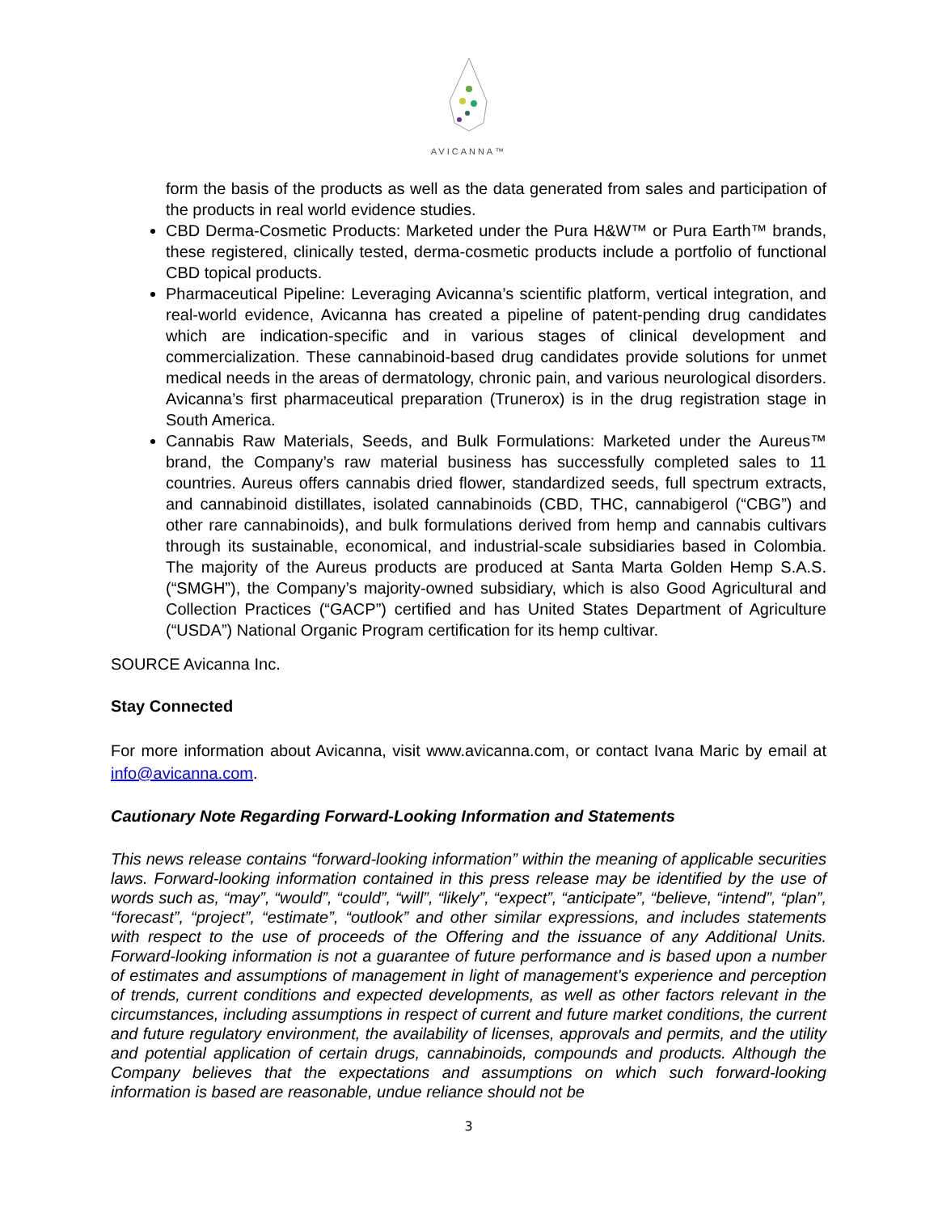AVICANNA™
form the basis of the products as well as the data generated from sales and participation of the products in real world evidence studies.
CBD Derma-Cosmetic Products: Marketed under the Pura H&W™ or Pura Earth™ brands, these registered, clinically tested, derma-cosmetic products include a portfolio of functional CBD topical products.
Pharmaceutical Pipeline: Leveraging Avicanna’s scientific platform, vertical integration, and real-world evidence, Avicanna has created a pipeline of patent-pending drug candidates which are indication-specific and in various stages of clinical development and commercialization. These cannabinoid-based drug candidates provide solutions for unmet medical needs in the areas of dermatology, chronic pain, and various neurological disorders. Avicanna’s first pharmaceutical preparation (Trunerox) is in the drug registration stage in South America.
Cannabis Raw Materials, Seeds, and Bulk Formulations: Marketed under the Aureus™ brand, the Company’s raw material business has successfully completed sales to 11 countries. Aureus offers cannabis dried flower, standardized seeds, full spectrum extracts, and cannabinoid distillates, isolated cannabinoids (CBD, THC, cannabigerol (“CBG”) and other rare cannabinoids), and bulk formulations derived from hemp and cannabis cultivars through its sustainable, economical, and industrial-scale subsidiaries based in Colombia. The majority of the Aureus products are produced at Santa Marta Golden Hemp S.A.S. (“SMGH”), the Company’s majority-owned subsidiary, which is also Good Agricultural and Collection Practices (“GACP”) certified and has United States Department of Agriculture (“USDA”) National Organic Program certification for its hemp cultivar.
SOURCE Avicanna Inc.
Stay Connected
For more information about Avicanna, visit www.avicanna.com, or contact Ivana Maric by email at info@avicanna.com.
Cautionary Note Regarding Forward-Looking Information and Statements
This news release contains “forward-looking information” within the meaning of applicable securities laws. Forward-looking information contained in this press release may be identified by the use of words such as, “may”, “would”, “could”, “will”, “likely”, “expect”, “anticipate”, “believe, “intend”, “plan”, “forecast”, “project”, “estimate”, “outlook” and other similar expressions, and includes statements with respect to the use of proceeds of the Offering and the issuance of any Additional Units. Forward-looking information is not a guarantee of future performance and is based upon a number of estimates and assumptions of management in light of management's experience and perception of trends, current conditions and expected developments, as well as other factors relevant in the circumstances, including assumptions in respect of current and future market conditions, the current and future regulatory environment, the availability of licenses, approvals and permits, and the utility and potential application of certain drugs, cannabinoids, compounds and products. Although the Company believes that the expectations and assumptions on which such forward-looking information is based are reasonable, undue reliance should not be
3